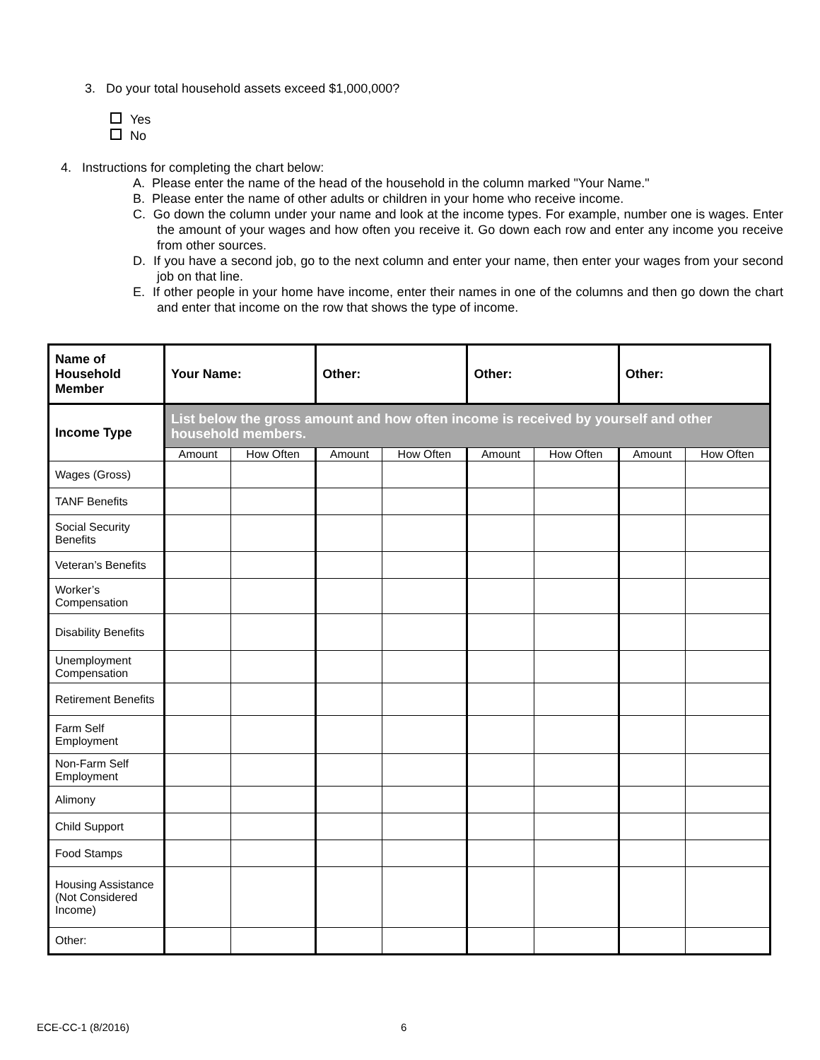3. Do your total household assets exceed $1,000,000?
Yes
No
4. Instructions for completing the chart below:
A. Please enter the name of the head of the household in the column marked "Your Name."
B. Please enter the name of other adults or children in your home who receive income.
C. Go down the column under your name and look at the income types. For example, number one is wages. Enter the amount of your wages and how often you receive it. Go down each row and enter any income you receive from other sources.
D. If you have a second job, go to the next column and enter your name, then enter your wages from your second job on that line.
E. If other people in your home have income, enter their names in one of the columns and then go down the chart and enter that income on the row that shows the type of income.
| Name of Household Member | Your Name: | | Other: | | Other: | | Other: | |
| --- | --- | --- | --- | --- | --- | --- | --- | --- |
| Income Type | List below the gross amount and how often income is received by yourself and other household members. | | | | | | | |
| | Amount | How Often | Amount | How Often | Amount | How Often | Amount | How Often |
| Wages (Gross) | | | | | | | | |
| TANF Benefits | | | | | | | | |
| Social Security Benefits | | | | | | | | |
| Veteran’s Benefits | | | | | | | | |
| Worker’s Compensation | | | | | | | | |
| Disability Benefits | | | | | | | | |
| Unemployment Compensation | | | | | | | | |
| Retirement Benefits | | | | | | | | |
| Farm Self Employment | | | | | | | | |
| Non-Farm Self Employment | | | | | | | | |
| Alimony | | | | | | | | |
| Child Support | | | | | | | | |
| Food Stamps | | | | | | | | |
| Housing Assistance (Not Considered Income) | | | | | | | | |
| Other: | | | | | | | | |
ECE-CC-1 (8/2016) 6